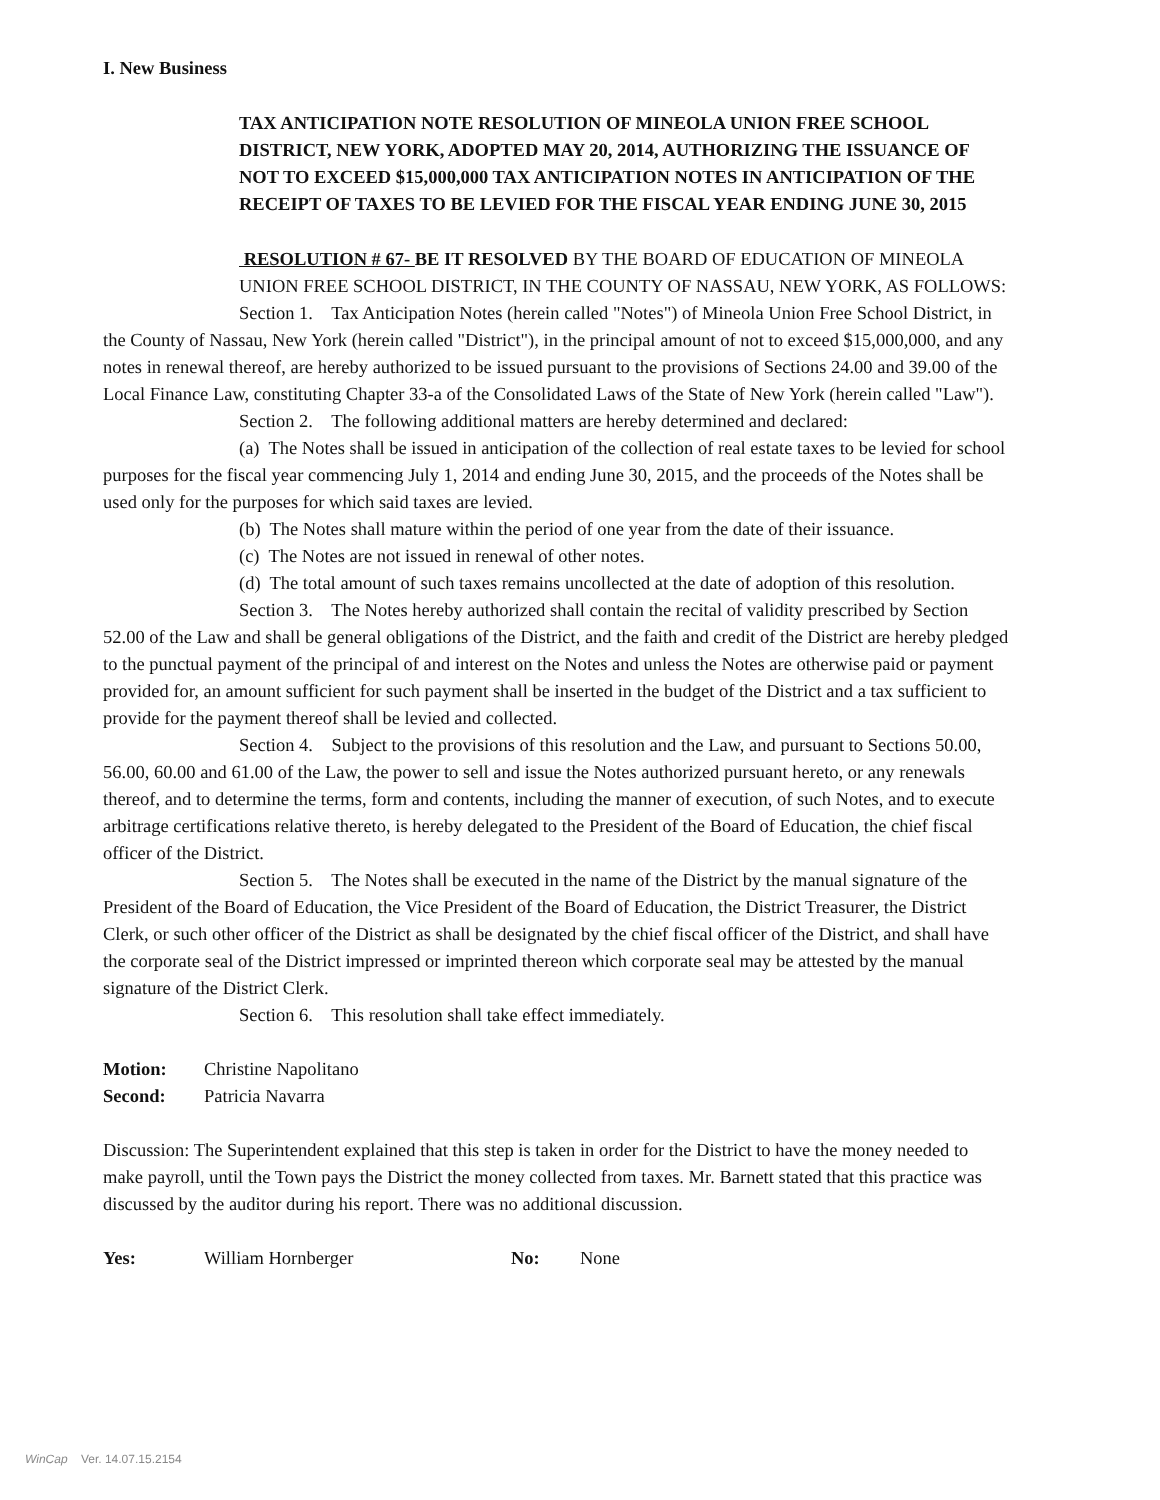I. New Business
TAX ANTICIPATION NOTE RESOLUTION OF MINEOLA UNION FREE SCHOOL DISTRICT, NEW YORK, ADOPTED MAY 20, 2014, AUTHORIZING THE ISSUANCE OF NOT TO EXCEED $15,000,000 TAX ANTICIPATION NOTES IN ANTICIPATION OF THE RECEIPT OF TAXES TO BE LEVIED FOR THE FISCAL YEAR ENDING JUNE 30, 2015
RESOLUTION # 67- BE IT RESOLVED BY THE BOARD OF EDUCATION OF MINEOLA UNION FREE SCHOOL DISTRICT, IN THE COUNTY OF NASSAU, NEW YORK, AS FOLLOWS:
Section 1. Tax Anticipation Notes (herein called "Notes") of Mineola Union Free School District, in the County of Nassau, New York (herein called "District"), in the principal amount of not to exceed $15,000,000, and any notes in renewal thereof, are hereby authorized to be issued pursuant to the provisions of Sections 24.00 and 39.00 of the Local Finance Law, constituting Chapter 33-a of the Consolidated Laws of the State of New York (herein called "Law").
Section 2. The following additional matters are hereby determined and declared:
(a) The Notes shall be issued in anticipation of the collection of real estate taxes to be levied for school purposes for the fiscal year commencing July 1, 2014 and ending June 30, 2015, and the proceeds of the Notes shall be used only for the purposes for which said taxes are levied.
(b) The Notes shall mature within the period of one year from the date of their issuance.
(c) The Notes are not issued in renewal of other notes.
(d) The total amount of such taxes remains uncollected at the date of adoption of this resolution.
Section 3. The Notes hereby authorized shall contain the recital of validity prescribed by Section 52.00 of the Law and shall be general obligations of the District, and the faith and credit of the District are hereby pledged to the punctual payment of the principal of and interest on the Notes and unless the Notes are otherwise paid or payment provided for, an amount sufficient for such payment shall be inserted in the budget of the District and a tax sufficient to provide for the payment thereof shall be levied and collected.
Section 4. Subject to the provisions of this resolution and the Law, and pursuant to Sections 50.00, 56.00, 60.00 and 61.00 of the Law, the power to sell and issue the Notes authorized pursuant hereto, or any renewals thereof, and to determine the terms, form and contents, including the manner of execution, of such Notes, and to execute arbitrage certifications relative thereto, is hereby delegated to the President of the Board of Education, the chief fiscal officer of the District.
Section 5. The Notes shall be executed in the name of the District by the manual signature of the President of the Board of Education, the Vice President of the Board of Education, the District Treasurer, the District Clerk, or such other officer of the District as shall be designated by the chief fiscal officer of the District, and shall have the corporate seal of the District impressed or imprinted thereon which corporate seal may be attested by the manual signature of the District Clerk.
Section 6. This resolution shall take effect immediately.
Motion: Christine Napolitano
Second: Patricia Navarra
Discussion: The Superintendent explained that this step is taken in order for the District to have the money needed to make payroll, until the Town pays the District the money collected from taxes. Mr. Barnett stated that this practice was discussed by the auditor during his report. There was no additional discussion.
Yes: William Hornberger No: None
WinCap Ver. 14.07.15.2154